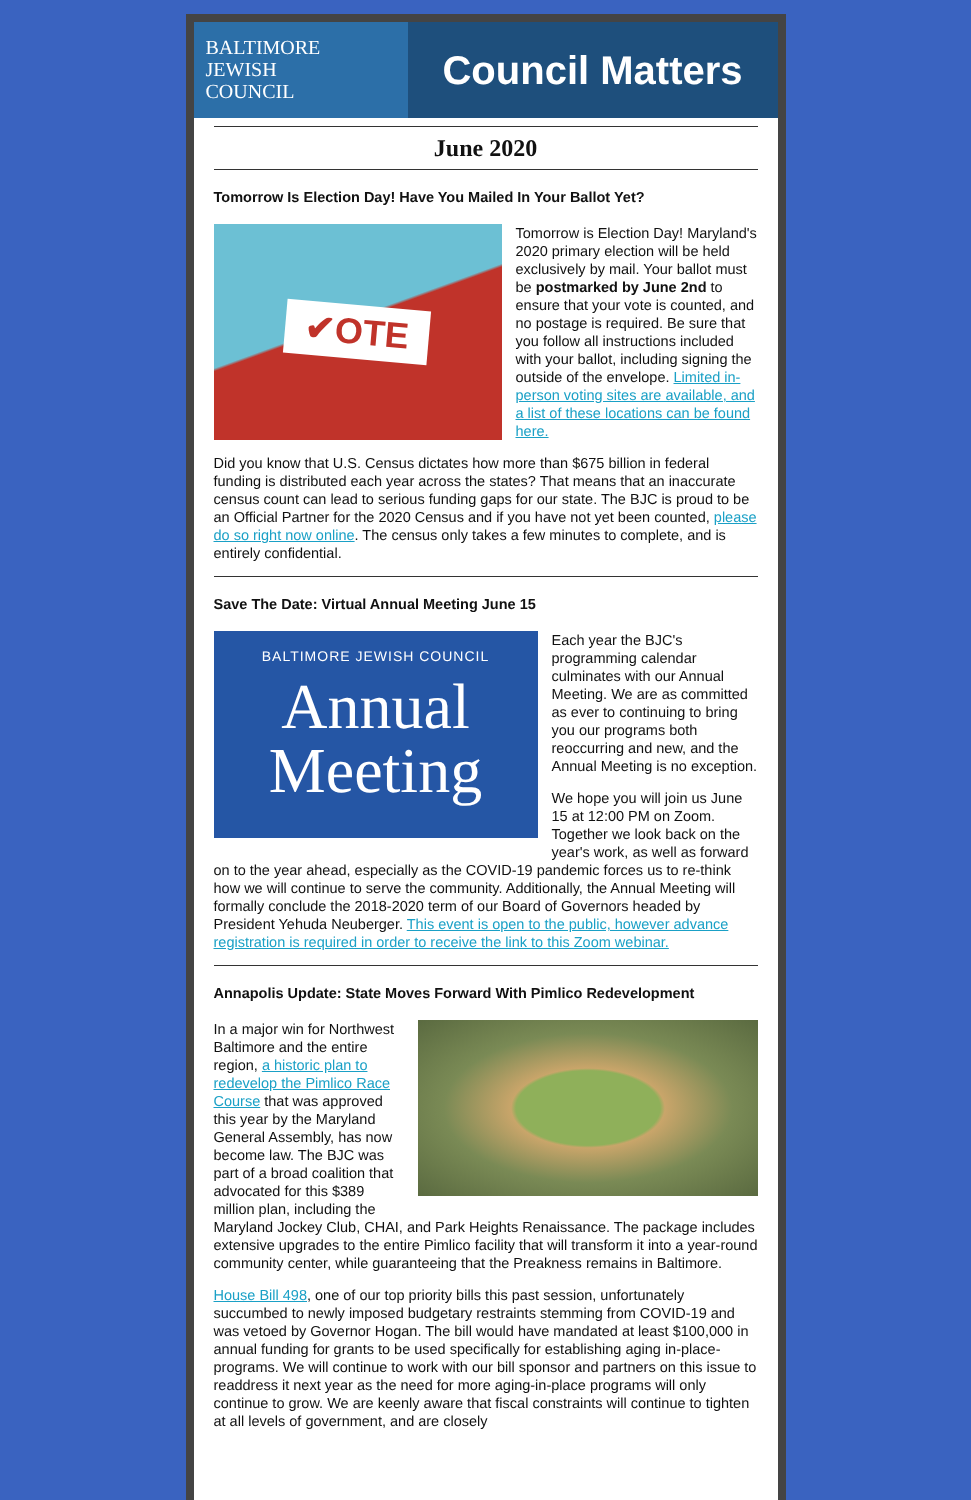BALTIMORE
JEWISH
COUNCIL
Council Matters
June 2020
Tomorrow Is Election Day! Have You Mailed In Your Ballot Yet?
✔OTE
Tomorrow is Election Day! Maryland's 2020 primary election will be held exclusively by mail. Your ballot must be postmarked by June 2nd to ensure that your vote is counted, and no postage is required. Be sure that you follow all instructions included with your ballot, including signing the outside of the envelope. Limited in-person voting sites are available, and a list of these locations can be found here.
Did you know that U.S. Census dictates how more than $675 billion in federal funding is distributed each year across the states? That means that an inaccurate census count can lead to serious funding gaps for our state. The BJC is proud to be an Official Partner for the 2020 Census and if you have not yet been counted, please do so right now online. The census only takes a few minutes to complete, and is entirely confidential.
Save The Date: Virtual Annual Meeting June 15
BALTIMORE JEWISH COUNCIL
Annual
Meeting
Each year the BJC's programming calendar culminates with our Annual Meeting. We are as committed as ever to continuing to bring you our programs both reoccurring and new, and the Annual Meeting is no exception.
We hope you will join us June 15 at 12:00 PM on Zoom. Together we look back on the year's work, as well as forward on to the year ahead, especially as the COVID-19 pandemic forces us to re-think how we will continue to serve the community. Additionally, the Annual Meeting will formally conclude the 2018-2020 term of our Board of Governors headed by President Yehuda Neuberger. This event is open to the public, however advance registration is required in order to receive the link to this Zoom webinar.
Annapolis Update: State Moves Forward With Pimlico Redevelopment
In a major win for Northwest Baltimore and the entire region, a historic plan to redevelop the Pimlico Race Course that was approved this year by the Maryland General Assembly, has now become law. The BJC was part of a broad coalition that advocated for this $389 million plan, including the Maryland Jockey Club, CHAI, and Park Heights Renaissance. The package includes extensive upgrades to the entire Pimlico facility that will transform it into a year-round community center, while guaranteeing that the Preakness remains in Baltimore.
House Bill 498, one of our top priority bills this past session, unfortunately succumbed to newly imposed budgetary restraints stemming from COVID-19 and was vetoed by Governor Hogan. The bill would have mandated at least $100,000 in annual funding for grants to be used specifically for establishing aging in-place-programs. We will continue to work with our bill sponsor and partners on this issue to readdress it next year as the need for more aging-in-place programs will only continue to grow. We are keenly aware that fiscal constraints will continue to tighten at all levels of government, and are closely